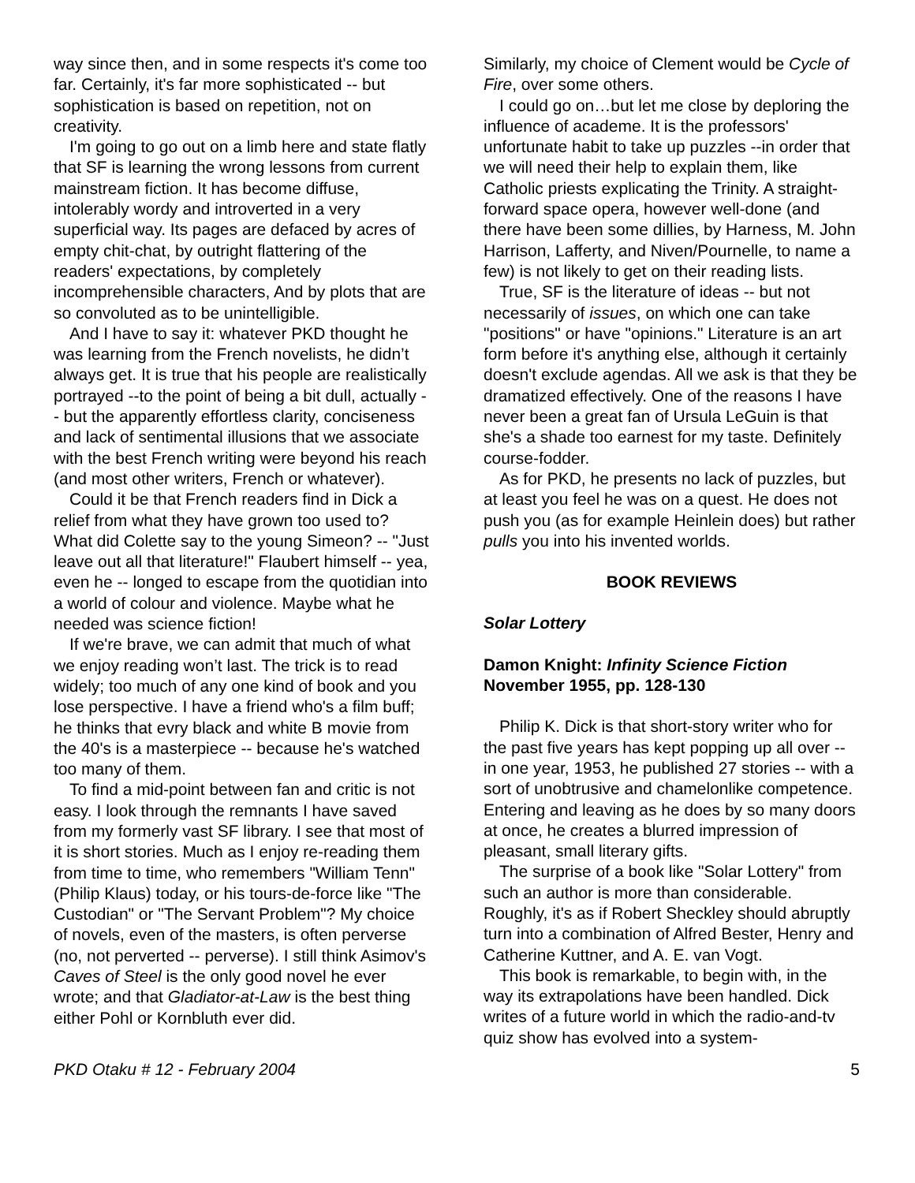way since then, and in some respects it's come too far. Certainly, it's far more sophisticated -- but sophistication is based on repetition, not on creativity.
I'm going to go out on a limb here and state flatly that SF is learning the wrong lessons from current mainstream fiction. It has become diffuse, intolerably wordy and introverted in a very superficial way. Its pages are defaced by acres of empty chit-chat, by outright flattering of the readers' expectations, by completely incomprehensible characters, And by plots that are so convoluted as to be unintelligible.
And I have to say it: whatever PKD thought he was learning from the French novelists, he didn’t always get. It is true that his people are realistically portrayed --to the point of being a bit dull, actually -- but the apparently effortless clarity, conciseness and lack of sentimental illusions that we associate with the best French writing were beyond his reach (and most other writers, French or whatever).
Could it be that French readers find in Dick a relief from what they have grown too used to? What did Colette say to the young Simeon? -- "Just leave out all that literature!" Flaubert himself -- yea, even he -- longed to escape from the quotidian into a world of colour and violence. Maybe what he needed was science fiction!
If we're brave, we can admit that much of what we enjoy reading won’t last. The trick is to read widely; too much of any one kind of book and you lose perspective. I have a friend who's a film buff; he thinks that evry black and white B movie from the 40's is a masterpiece -- because he's watched too many of them.
To find a mid-point between fan and critic is not easy. I look through the remnants I have saved from my formerly vast SF library. I see that most of it is short stories. Much as I enjoy re-reading them from time to time, who remembers "William Tenn" (Philip Klaus) today, or his tours-de-force like "The Custodian" or "The Servant Problem"? My choice of novels, even of the masters, is often perverse (no, not perverted -- perverse). I still think Asimov's Caves of Steel is the only good novel he ever wrote; and that Gladiator-at-Law is the best thing either Pohl or Kornbluth ever did.
Similarly, my choice of Clement would be Cycle of Fire, over some others.
I could go on…but let me close by deploring the influence of academe. It is the professors' unfortunate habit to take up puzzles --in order that we will need their help to explain them, like Catholic priests explicating the Trinity. A straight-forward space opera, however well-done (and there have been some dillies, by Harness, M. John Harrison, Lafferty, and Niven/Pournelle, to name a few) is not likely to get on their reading lists.
True, SF is the literature of ideas -- but not necessarily of issues, on which one can take "positions" or have "opinions." Literature is an art form before it's anything else, although it certainly doesn't exclude agendas. All we ask is that they be dramatized effectively. One of the reasons I have never been a great fan of Ursula LeGuin is that she's a shade too earnest for my taste. Definitely course-fodder.
As for PKD, he presents no lack of puzzles, but at least you feel he was on a quest. He does not push you (as for example Heinlein does) but rather pulls you into his invented worlds.
BOOK REVIEWS
Solar Lottery
Damon Knight: Infinity Science Fiction
November 1955, pp. 128-130
Philip K. Dick is that short-story writer who for the past five years has kept popping up all over -- in one year, 1953, he published 27 stories -- with a sort of unobtrusive and chamelonlike competence. Entering and leaving as he does by so many doors at once, he creates a blurred impression of pleasant, small literary gifts.
The surprise of a book like "Solar Lottery" from such an author is more than considerable. Roughly, it's as if Robert Sheckley should abruptly turn into a combination of Alfred Bester, Henry and Catherine Kuttner, and A. E. van Vogt.
This book is remarkable, to begin with, in the way its extrapolations have been handled. Dick writes of a future world in which the radio-and-tv quiz show has evolved into a system-
PKD Otaku # 12 - February 2004 5